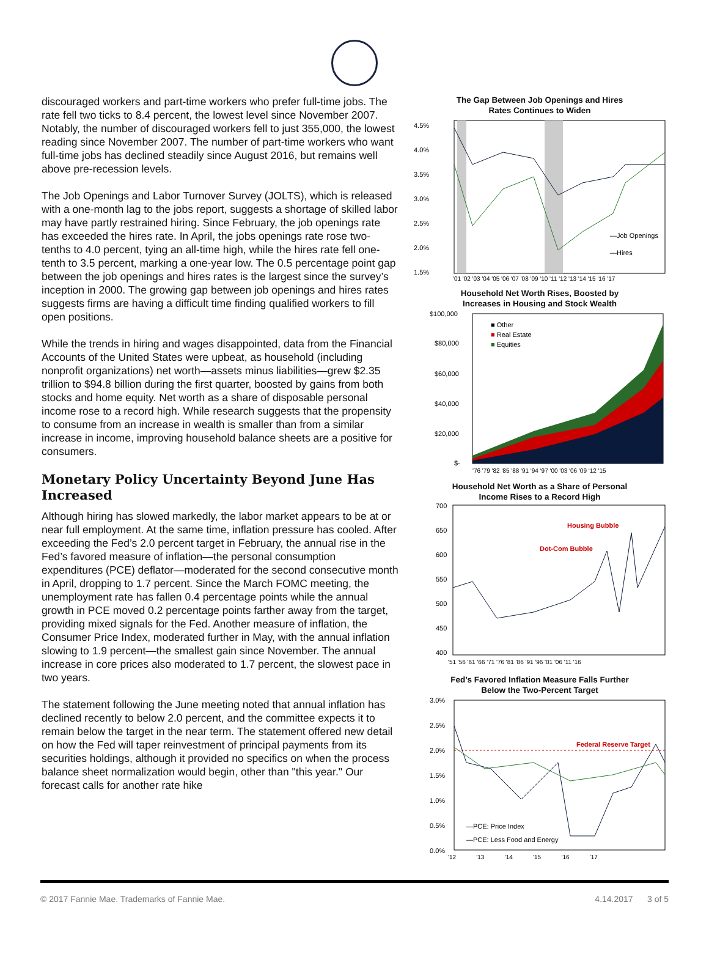discouraged workers and part-time workers who prefer full-time jobs. The rate fell two ticks to 8.4 percent, the lowest level since November 2007. Notably, the number of discouraged workers fell to just 355,000, the lowest reading since November 2007. The number of part-time workers who want full-time jobs has declined steadily since August 2016, but remains well above pre-recession levels.
The Job Openings and Labor Turnover Survey (JOLTS), which is released with a one-month lag to the jobs report, suggests a shortage of skilled labor may have partly restrained hiring. Since February, the job openings rate has exceeded the hires rate. In April, the jobs openings rate rose two-tenths to 4.0 percent, tying an all-time high, while the hires rate fell one-tenth to 3.5 percent, marking a one-year low. The 0.5 percentage point gap between the job openings and hires rates is the largest since the survey’s inception in 2000. The growing gap between job openings and hires rates suggests firms are having a difficult time finding qualified workers to fill open positions.
While the trends in hiring and wages disappointed, data from the Financial Accounts of the United States were upbeat, as household (including nonprofit organizations) net worth—assets minus liabilities—grew $2.35 trillion to $94.8 billion during the first quarter, boosted by gains from both stocks and home equity. Net worth as a share of disposable personal income rose to a record high. While research suggests that the propensity to consume from an increase in wealth is smaller than from a similar increase in income, improving household balance sheets are a positive for consumers.
Monetary Policy Uncertainty Beyond June Has Increased
Although hiring has slowed markedly, the labor market appears to be at or near full employment. At the same time, inflation pressure has cooled. After exceeding the Fed’s 2.0 percent target in February, the annual rise in the Fed’s favored measure of inflation—the personal consumption expenditures (PCE) deflator—moderated for the second consecutive month in April, dropping to 1.7 percent. Since the March FOMC meeting, the unemployment rate has fallen 0.4 percentage points while the annual growth in PCE moved 0.2 percentage points farther away from the target, providing mixed signals for the Fed. Another measure of inflation, the Consumer Price Index, moderated further in May, with the annual inflation slowing to 1.9 percent—the smallest gain since November. The annual increase in core prices also moderated to 1.7 percent, the slowest pace in two years.
The statement following the June meeting noted that annual inflation has declined recently to below 2.0 percent, and the committee expects it to remain below the target in the near term. The statement offered new detail on how the Fed will taper reinvestment of principal payments from its securities holdings, although it provided no specifics on when the process balance sheet normalization would begin, other than "this year." Our forecast calls for another rate hike
The Gap Between Job Openings and Hires
Rates Continues to Widen
4.5%
4.0%
3.5%
3.0%
2.5%
2.0%
1.5%
—Job Openings
—Hires
'01 '02 '03 '04 '05 '06 '07 '08 '09 '10 '11 '12 '13 '14 '15 '16 '17
Household Net Worth Rises, Boosted by
Increases in Housing and Stock Wealth
$100,000
$80,000
$60,000
$40,000
$20,000
$-
■ Other
■ Real Estate
■ Equities
'76 '79 '82 '85 '88 '91 '94 '97 '00 '03 '06 '09 '12 '15
Household Net Worth as a Share of Personal
Income Rises to a Record High
700
650
600
550
500
450
400
Housing Bubble
Dot-Com Bubble
'51 '56 '61 '66 '71 '76 '81 '86 '91 '96 '01 '06 '11 '16
Fed’s Favored Inflation Measure Falls Further
Below the Two-Percent Target
3.0%
2.5%
2.0%
1.5%
1.0%
0.5%
0.0%
Federal Reserve Target
—PCE: Price Index
—PCE: Less Food and Energy
'12 '13 '14 '15 '16 '17
© 2017 Fannie Mae. Trademarks of Fannie Mae. 4.14.2017 3 of 5